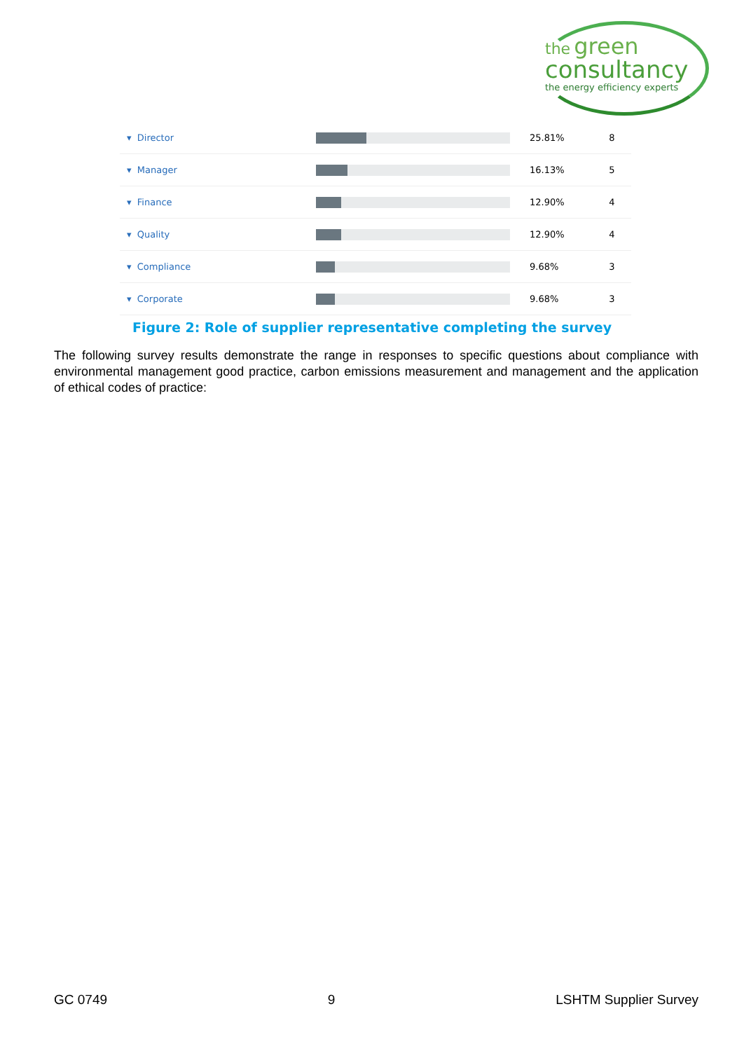the green
consultancy
the energy efficiency experts
| ▾ Director | | 25.81% | 8 |
| ▾ Manager | | 16.13% | 5 |
| ▾ Finance | | 12.90% | 4 |
| ▾ Quality | | 12.90% | 4 |
| ▾ Compliance | | 9.68% | 3 |
| ▾ Corporate | | 9.68% | 3 |
Figure 2: Role of supplier representative completing the survey
The following survey results demonstrate the range in responses to specific questions about compliance with environmental management good practice, carbon emissions measurement and management and the application of ethical codes of practice:
GC 0749 9 LSHTM Supplier Survey